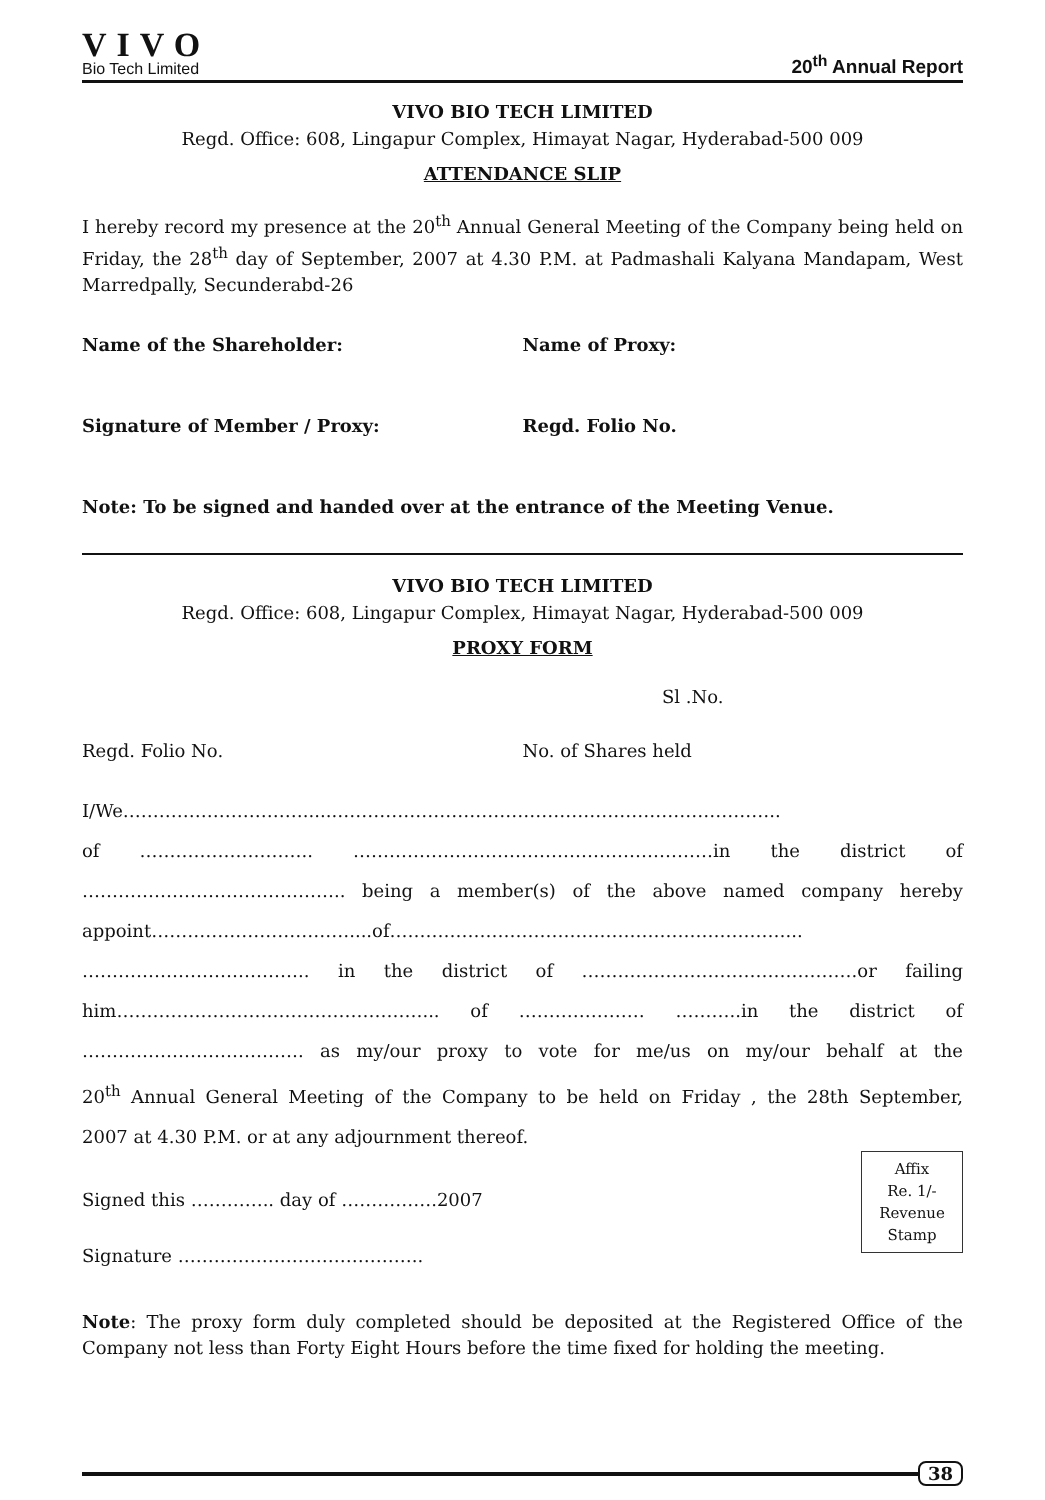VIVO
Bio Tech Limited
20<sup>th</sup> Annual Report
VIVO BIO TECH LIMITED
Regd. Office: 608, Lingapur Complex, Himayat Nagar, Hyderabad-500 009
ATTENDANCE SLIP
I hereby record my presence at the 20<sup>th</sup> Annual General Meeting of the Company being held on Friday, the 28<sup>th</sup> day of September, 2007 at 4.30 P.M. at Padmashali Kalyana Mandapam, West Marredpally, Secunderabd-26
Name of the Shareholder: Name of Proxy:
Signature of Member / Proxy: Regd. Folio No.
Note: To be signed and handed over at the entrance of the Meeting Venue.
VIVO BIO TECH LIMITED
Regd. Office: 608, Lingapur Complex, Himayat Nagar, Hyderabad-500 009
PROXY FORM
Sl .No.
Regd. Folio No. No. of Shares held
I/We…………………………......………………………………………………………………..
of ……………………….. ……………………………………………………in the district of
…………………………………….. being a member(s) of the above named company hereby
appoint……………………………....of…………………………………………………………...
……………………………….. in the district of ……………………………………….or failing
him……………………………………………... of ………………… ………..in the district of
………………………………. as my/our proxy to vote for me/us on my/our behalf at the
20<sup>th</sup> Annual General Meeting of the Company to be held on Friday , the 28th September,
2007 at 4.30 P.M. or at any adjournment thereof.
Affix
Re. 1/-
Revenue
Stamp
Signed this ………….. day of …………….2007
Signature …………………………………..
Note: The proxy form duly completed should be deposited at the Registered Office of the Company not less than Forty Eight Hours before the time fixed for holding the meeting.
38